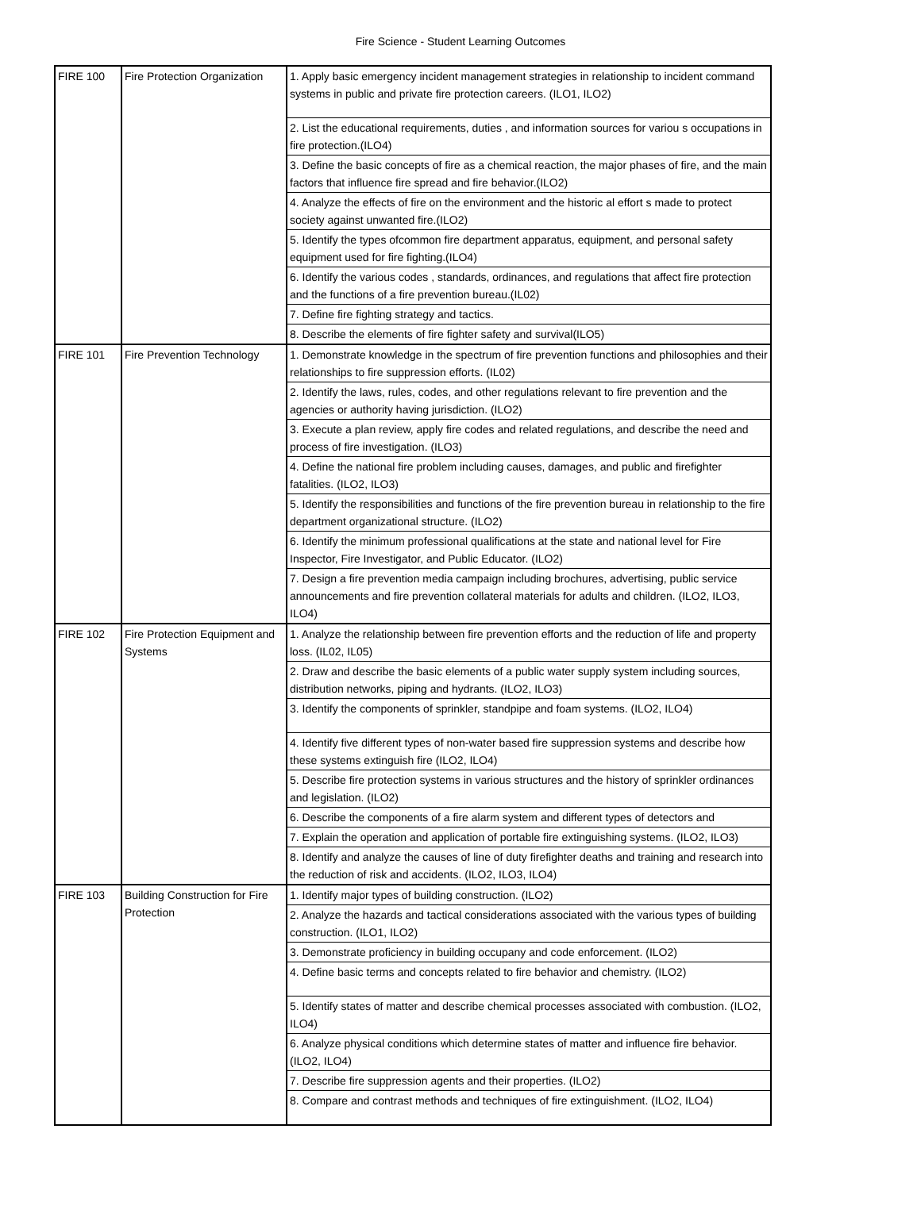Fire Science - Student Learning Outcomes
| FIRE 100 | Fire Protection Organization | 1. Apply basic emergency incident management strategies in relationship to incident command systems in public and private fire protection careers. (ILO1, ILO2) |
| | | 2. List the educational requirements, duties , and information sources for variou s occupations in fire protection.(ILO4) |
| | | 3. Define the basic concepts of fire as a chemical reaction, the major phases of fire, and the main factors that influence fire spread and fire behavior.(ILO2) |
| | | 4. Analyze the effects of fire on the environment and the historic al effort s made to protect society against unwanted fire.(ILO2) |
| | | 5. Identify the types ofcommon fire department apparatus, equipment, and personal safety equipment used for fire fighting.(ILO4) |
| | | 6. Identify the various codes , standards, ordinances, and regulations that affect fire protection and the functions of a fire prevention bureau.(IL02) |
| | | 7. Define fire fighting strategy and tactics. |
| | | 8. Describe the elements of fire fighter safety and survival(ILO5) |
| FIRE 101 | Fire Prevention Technology | 1. Demonstrate knowledge in the spectrum of fire prevention functions and philosophies and their relationships to fire suppression efforts. (IL02) |
| | | 2. Identify the laws, rules, codes, and other regulations relevant to fire prevention and the agencies or authority having jurisdiction. (ILO2) |
| | | 3. Execute a plan review, apply fire codes and related regulations, and describe the need and process of fire investigation. (ILO3) |
| | | 4. Define the national fire problem including causes, damages, and public and firefighter fatalities. (ILO2, ILO3) |
| | | 5. Identify the responsibilities and functions of the fire prevention bureau in relationship to the fire department organizational structure. (ILO2) |
| | | 6. Identify the minimum professional qualifications at the state and national level for Fire Inspector, Fire Investigator, and Public Educator. (ILO2) |
| | | 7. Design a fire prevention media campaign including brochures, advertising, public service announcements and fire prevention collateral materials for adults and children. (ILO2, ILO3, ILO4) |
| FIRE 102 | Fire Protection Equipment and Systems | 1. Analyze the relationship between fire prevention efforts and the reduction of life and property loss. (IL02, IL05) |
| | | 2. Draw and describe the basic elements of a public water supply system including sources, distribution networks, piping and hydrants. (ILO2, ILO3) |
| | | 3. Identify the components of sprinkler, standpipe and foam systems. (ILO2, ILO4) |
| | | 4. Identify five different types of non-water based fire suppression systems and describe how these systems extinguish fire (ILO2, ILO4) |
| | | 5. Describe fire protection systems in various structures and the history of sprinkler ordinances and legislation. (ILO2) |
| | | 6. Describe the components of a fire alarm system and different types of detectors and |
| | | 7. Explain the operation and application of portable fire extinguishing systems. (ILO2, ILO3) |
| | | 8. Identify and analyze the causes of line of duty firefighter deaths and training and research into the reduction of risk and accidents. (ILO2, ILO3, ILO4) |
| FIRE 103 | Building Construction for Fire Protection | 1. Identify major types of building construction. (ILO2) |
| | | 2. Analyze the hazards and tactical considerations associated with the various types of building construction. (ILO1, ILO2) |
| | | 3. Demonstrate proficiency in building occupany and code enforcement. (ILO2) |
| | | 4. Define basic terms and concepts related to fire behavior and chemistry. (ILO2) |
| | | 5. Identify states of matter and describe chemical processes associated with combustion. (ILO2, ILO4) |
| | | 6. Analyze physical conditions which determine states of matter and influence fire behavior. (ILO2, ILO4) |
| | | 7. Describe fire suppression agents and their properties. (ILO2) |
| | | 8. Compare and contrast methods and techniques of fire extinguishment. (ILO2, ILO4) |